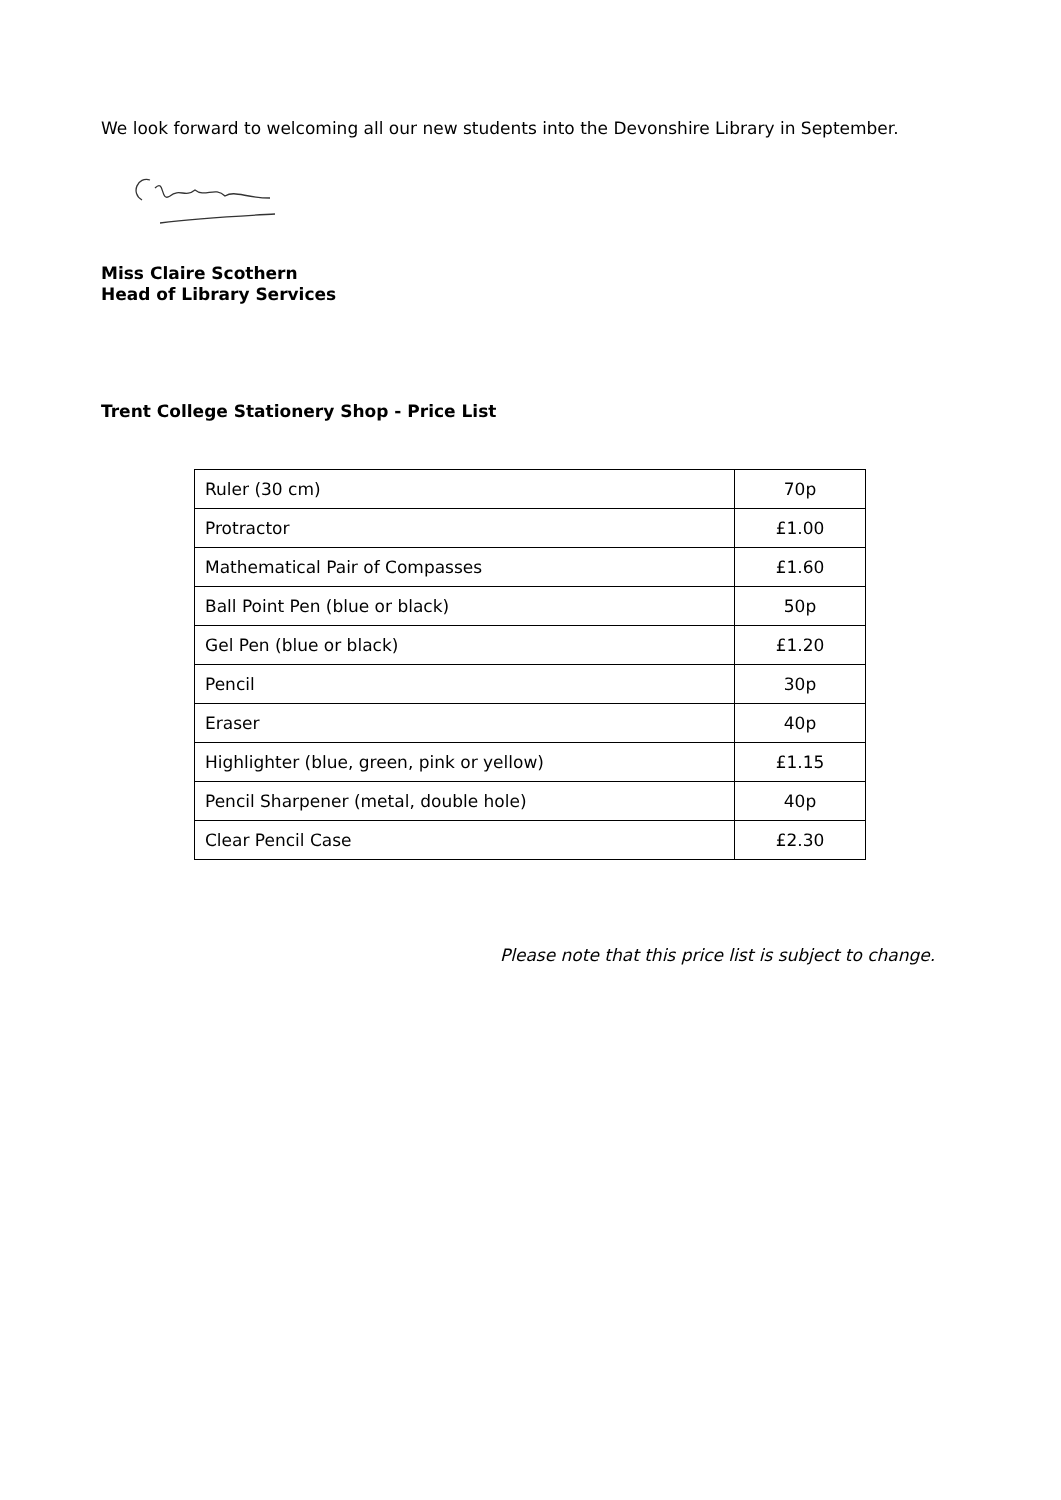We look forward to welcoming all our new students into the Devonshire Library in September.
Miss Claire Scothern
Head of Library Services
Trent College Stationery Shop - Price List
| Ruler (30 cm) | 70p |
| Protractor | £1.00 |
| Mathematical Pair of Compasses | £1.60 |
| Ball Point Pen (blue or black) | 50p |
| Gel Pen (blue or black) | £1.20 |
| Pencil | 30p |
| Eraser | 40p |
| Highlighter (blue, green, pink or yellow) | £1.15 |
| Pencil Sharpener (metal, double hole) | 40p |
| Clear Pencil Case | £2.30 |
Please note that this price list is subject to change.